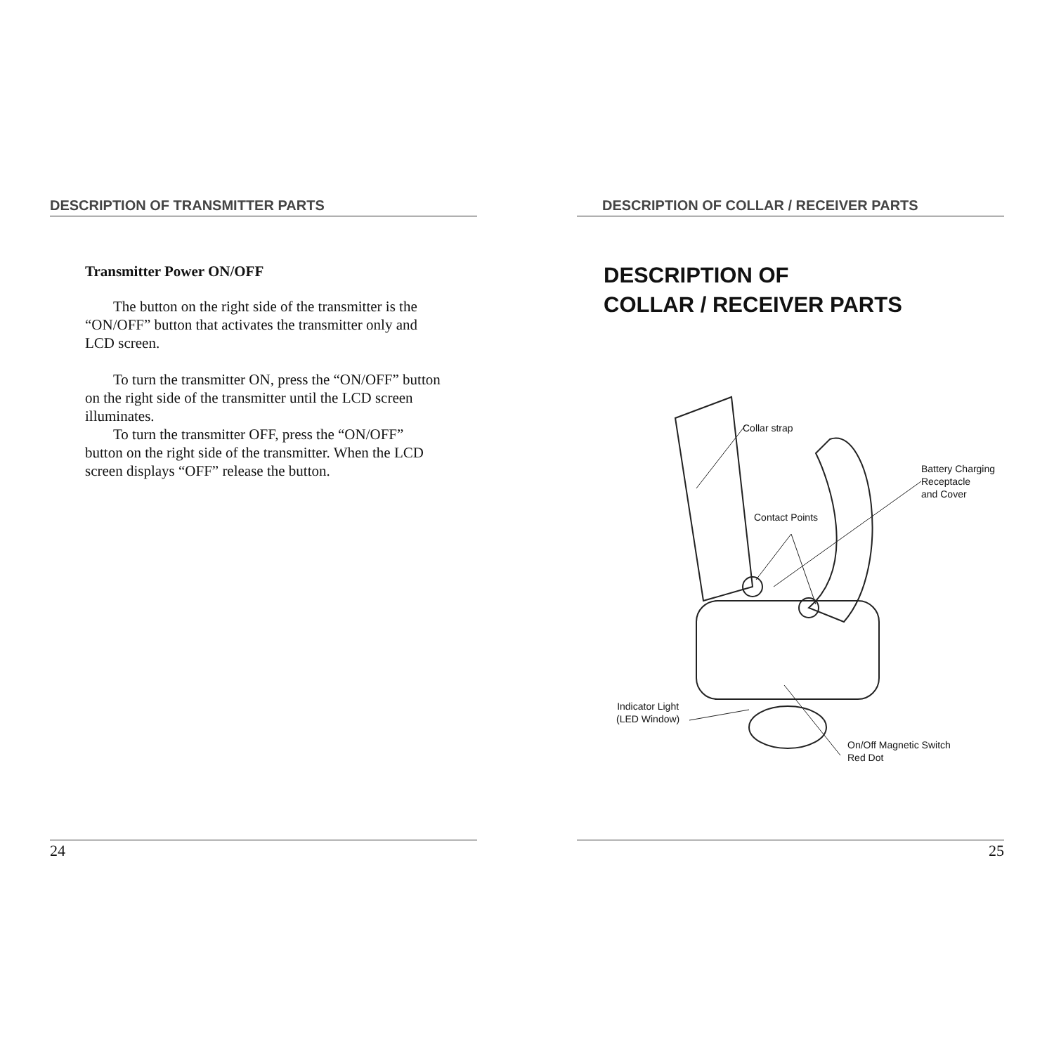DESCRIPTION OF TRANSMITTER PARTS
Transmitter Power ON/OFF
The button on the right side of the transmitter is the “ON/OFF” button that activates the transmitter only and LCD screen.
To turn the transmitter ON, press the “ON/OFF” button on the right side of the transmitter until the LCD screen illuminates.
To turn the transmitter OFF, press the “ON/OFF” button on the right side of the transmitter. When the LCD screen displays “OFF” release the button.
24
DESCRIPTION OF COLLAR / RECEIVER PARTS
DESCRIPTION OF
COLLAR / RECEIVER PARTS
Collar strap
Battery Charging
Receptacle
and Cover
Contact Points
Indicator Light
(LED Window)
On/Off Magnetic Switch
Red Dot
25